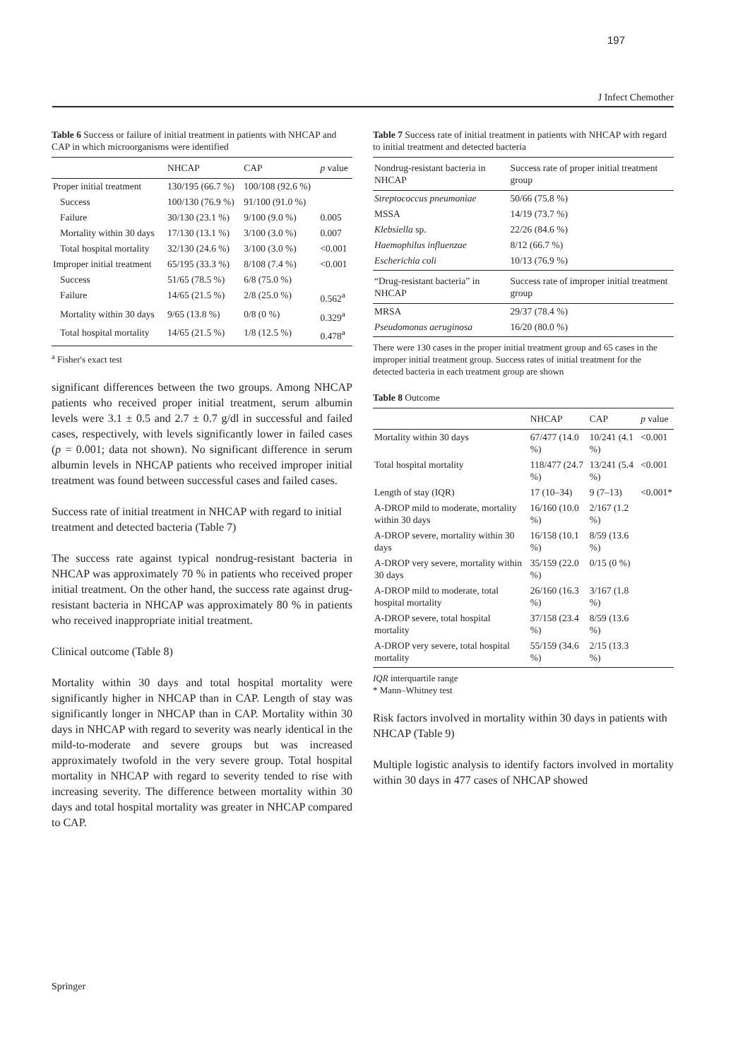197
J Infect Chemother
Table 6 Success or failure of initial treatment in patients with NHCAP and CAP in which microorganisms were identified
| | NHCAP | CAP | p value |
| --- | --- | --- | --- |
| Proper initial treatment | 130/195 (66.7 %) | 100/108 (92.6 %) | |
| Success | 100/130 (76.9 %) | 91/100 (91.0 %) | |
| Failure | 30/130 (23.1 %) | 9/100 (9.0 %) | 0.005 |
| Mortality within 30 days | 17/130 (13.1 %) | 3/100 (3.0 %) | 0.007 |
| Total hospital mortality | 32/130 (24.6 %) | 3/100 (3.0 %) | <0.001 |
| Improper initial treatment | 65/195 (33.3 %) | 8/108 (7.4 %) | <0.001 |
| Success | 51/65 (78.5 %) | 6/8 (75.0 %) | |
| Failure | 14/65 (21.5 %) | 2/8 (25.0 %) | 0.562<sup>a</sup> |
| Mortality within 30 days | 9/65 (13.8 %) | 0/8 (0 %) | 0.329<sup>a</sup> |
| Total hospital mortality | 14/65 (21.5 %) | 1/8 (12.5 %) | 0.478<sup>a</sup> |
<sup>a</sup> Fisher's exact test
significant differences between the two groups. Among NHCAP patients who received proper initial treatment, serum albumin levels were 3.1 ± 0.5 and 2.7 ± 0.7 g/dl in successful and failed cases, respectively, with levels significantly lower in failed cases (p = 0.001; data not shown). No significant difference in serum albumin levels in NHCAP patients who received improper initial treatment was found between successful cases and failed cases.
Success rate of initial treatment in NHCAP with regard to initial treatment and detected bacteria (Table 7)
The success rate against typical nondrug-resistant bacteria in NHCAP was approximately 70 % in patients who received proper initial treatment. On the other hand, the success rate against drug-resistant bacteria in NHCAP was approximately 80 % in patients who received inappropriate initial treatment.
Clinical outcome (Table 8)
Mortality within 30 days and total hospital mortality were significantly higher in NHCAP than in CAP. Length of stay was significantly longer in NHCAP than in CAP. Mortality within 30 days in NHCAP with regard to severity was nearly identical in the mild-to-moderate and severe groups but was increased approximately twofold in the very severe group. Total hospital mortality in NHCAP with regard to severity tended to rise with increasing severity. The difference between mortality within 30 days and total hospital mortality was greater in NHCAP compared to CAP.
Table 7 Success rate of initial treatment in patients with NHCAP with regard to initial treatment and detected bacteria
| Nondrug-resistant bacteria in NHCAP | Success rate of proper initial treatment group |
| --- | --- |
| Streptococcus pneumoniae | 50/66 (75.8 %) |
| MSSA | 14/19 (73.7 %) |
| Klebsiella sp. | 22/26 (84.6 %) |
| Haemophilus influenzae | 8/12 (66.7 %) |
| Escherichia coli | 10/13 (76.9 %) |
| “Drug-resistant bacteria” in NHCAP | Success rate of improper initial treatment group |
| MRSA | 29/37 (78.4 %) |
| Pseudomonas aeruginosa | 16/20 (80.0 %) |
There were 130 cases in the proper initial treatment group and 65 cases in the improper initial treatment group. Success rates of initial treatment for the detected bacteria in each treatment group are shown
Table 8 Outcome
| | NHCAP | CAP | p value |
| --- | --- | --- | --- |
| Mortality within 30 days | 67/477 (14.0 %) | 10/241 (4.1 %) | <0.001 |
| Total hospital mortality | 118/477 (24.7 %) | 13/241 (5.4 %) | <0.001 |
| Length of stay (IQR) | 17 (10–34) | 9 (7–13) | <0.001* |
| A-DROP mild to moderate, mortality within 30 days | 16/160 (10.0 %) | 2/167 (1.2 %) | |
| A-DROP severe, mortality within 30 days | 16/158 (10.1 %) | 8/59 (13.6 %) | |
| A-DROP very severe, mortality within 30 days | 35/159 (22.0 %) | 0/15 (0 %) | |
| A-DROP mild to moderate, total hospital mortality | 26/160 (16.3 %) | 3/167 (1.8 %) | |
| A-DROP severe, total hospital mortality | 37/158 (23.4 %) | 8/59 (13.6 %) | |
| A-DROP very severe, total hospital mortality | 55/159 (34.6 %) | 2/15 (13.3 %) | |
IQR interquartile range
* Mann–Whitney test
Risk factors involved in mortality within 30 days in patients with NHCAP (Table 9)
Multiple logistic analysis to identify factors involved in mortality within 30 days in 477 cases of NHCAP showed
Springer